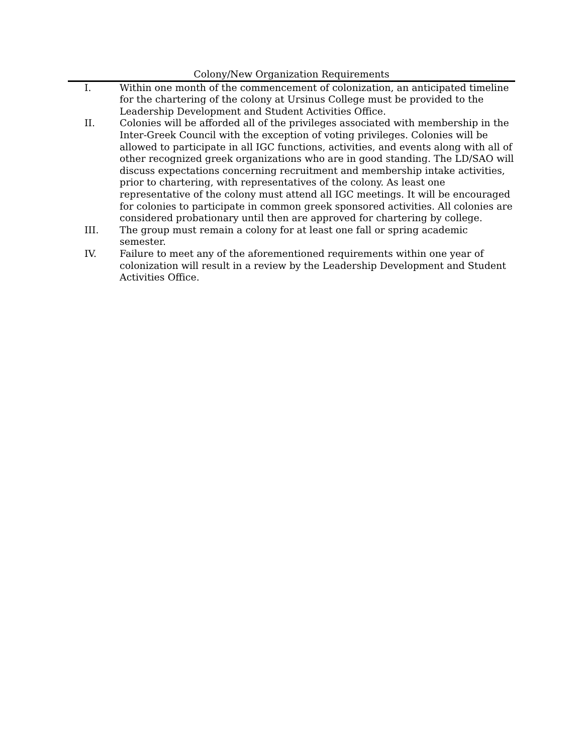Colony/New Organization Requirements
I. Within one month of the commencement of colonization, an anticipated timeline for the chartering of the colony at Ursinus College must be provided to the Leadership Development and Student Activities Office.
II. Colonies will be afforded all of the privileges associated with membership in the Inter-Greek Council with the exception of voting privileges. Colonies will be allowed to participate in all IGC functions, activities, and events along with all of other recognized greek organizations who are in good standing. The LD/SAO will discuss expectations concerning recruitment and membership intake activities, prior to chartering, with representatives of the colony. As least one representative of the colony must attend all IGC meetings. It will be encouraged for colonies to participate in common greek sponsored activities. All colonies are considered probationary until then are approved for chartering by college.
III. The group must remain a colony for at least one fall or spring academic semester.
IV. Failure to meet any of the aforementioned requirements within one year of colonization will result in a review by the Leadership Development and Student Activities Office.